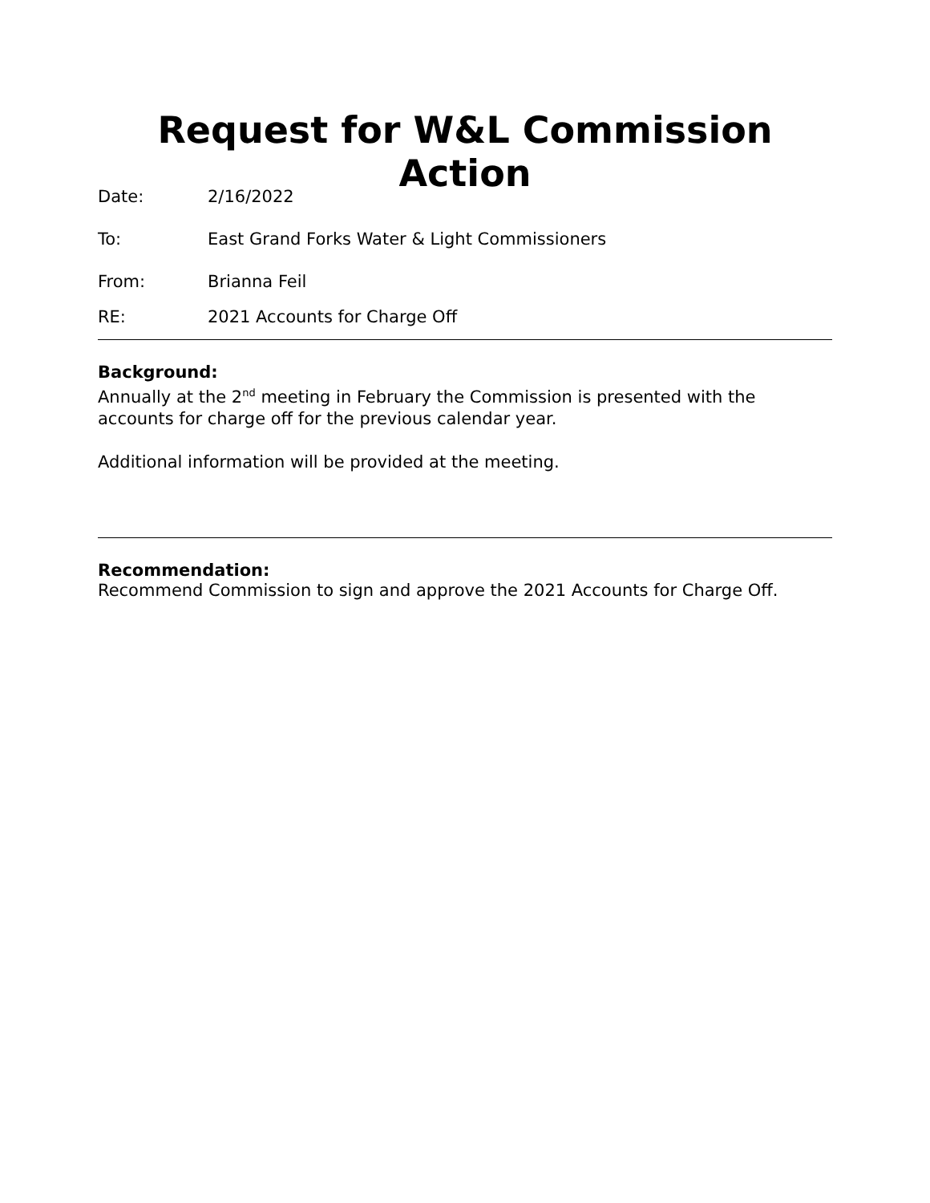Request for W&L Commission Action
Date: 2/16/2022
To: East Grand Forks Water & Light Commissioners
From: Brianna Feil
RE: 2021 Accounts for Charge Off
Background:
Annually at the 2<sup>nd</sup> meeting in February the Commission is presented with the accounts for charge off for the previous calendar year.
Additional information will be provided at the meeting.
Recommendation:
Recommend Commission to sign and approve the 2021 Accounts for Charge Off.